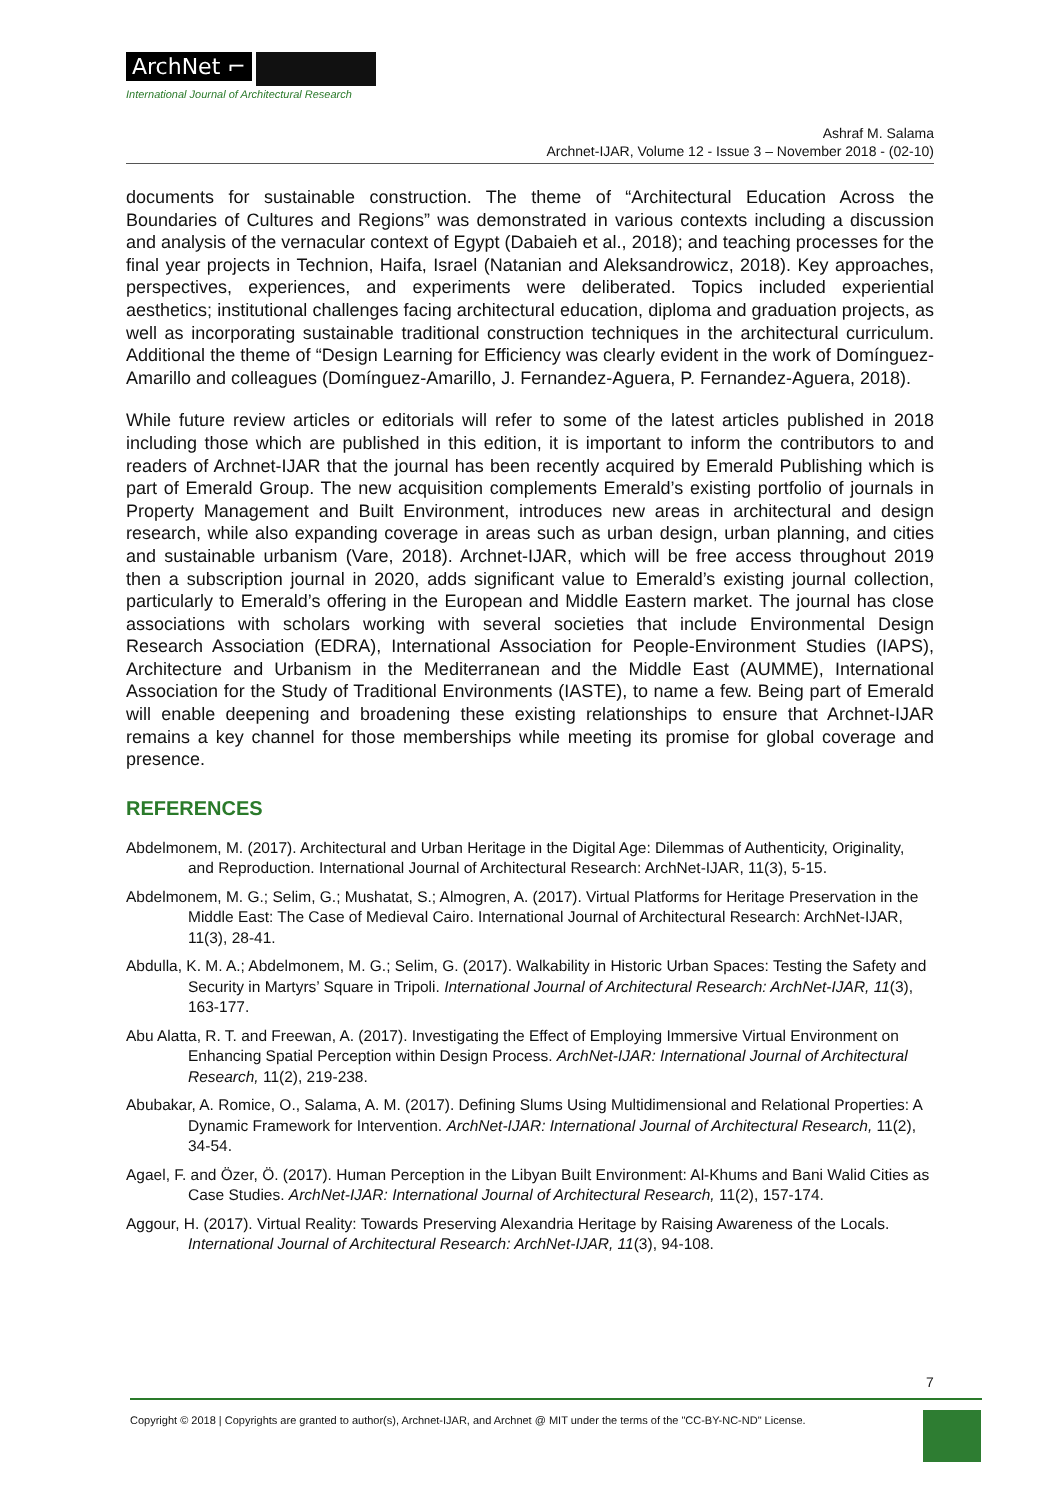ArchNet ⌐
International Journal of Architectural Research
Ashraf M. Salama
Archnet-IJAR, Volume 12 - Issue 3 – November 2018 - (02-10)
documents for sustainable construction. The theme of “Architectural Education Across the Boundaries of Cultures and Regions” was demonstrated in various contexts including a discussion and analysis of the vernacular context of Egypt (Dabaieh et al., 2018); and teaching processes for the final year projects in Technion, Haifa, Israel (Natanian and Aleksandrowicz, 2018). Key approaches, perspectives, experiences, and experiments were deliberated. Topics included experiential aesthetics; institutional challenges facing architectural education, diploma and graduation projects, as well as incorporating sustainable traditional construction techniques in the architectural curriculum. Additional the theme of “Design Learning for Efficiency was clearly evident in the work of Domínguez-Amarillo and colleagues (Domínguez-Amarillo, J. Fernandez-Aguera, P. Fernandez-Aguera, 2018).
While future review articles or editorials will refer to some of the latest articles published in 2018 including those which are published in this edition, it is important to inform the contributors to and readers of Archnet-IJAR that the journal has been recently acquired by Emerald Publishing which is part of Emerald Group. The new acquisition complements Emerald’s existing portfolio of journals in Property Management and Built Environment, introduces new areas in architectural and design research, while also expanding coverage in areas such as urban design, urban planning, and cities and sustainable urbanism (Vare, 2018). Archnet-IJAR, which will be free access throughout 2019 then a subscription journal in 2020, adds significant value to Emerald’s existing journal collection, particularly to Emerald’s offering in the European and Middle Eastern market. The journal has close associations with scholars working with several societies that include Environmental Design Research Association (EDRA), International Association for People-Environment Studies (IAPS), Architecture and Urbanism in the Mediterranean and the Middle East (AUMME), International Association for the Study of Traditional Environments (IASTE), to name a few. Being part of Emerald will enable deepening and broadening these existing relationships to ensure that Archnet-IJAR remains a key channel for those memberships while meeting its promise for global coverage and presence.
REFERENCES
Abdelmonem, M. (2017). Architectural and Urban Heritage in the Digital Age: Dilemmas of Authenticity, Originality, and Reproduction. International Journal of Architectural Research: ArchNet-IJAR, 11(3), 5-15.
Abdelmonem, M. G.; Selim, G.; Mushatat, S.; Almogren, A. (2017). Virtual Platforms for Heritage Preservation in the Middle East: The Case of Medieval Cairo. International Journal of Architectural Research: ArchNet-IJAR, 11(3), 28-41.
Abdulla, K. M. A.; Abdelmonem, M. G.; Selim, G. (2017). Walkability in Historic Urban Spaces: Testing the Safety and Security in Martyrs’ Square in Tripoli. International Journal of Architectural Research: ArchNet-IJAR, 11(3), 163-177.
Abu Alatta, R. T. and Freewan, A. (2017). Investigating the Effect of Employing Immersive Virtual Environment on Enhancing Spatial Perception within Design Process. ArchNet-IJAR: International Journal of Architectural Research, 11(2), 219-238.
Abubakar, A. Romice, O., Salama, A. M. (2017). Defining Slums Using Multidimensional and Relational Properties: A Dynamic Framework for Intervention. ArchNet-IJAR: International Journal of Architectural Research, 11(2), 34-54.
Agael, F. and Özer, Ö. (2017). Human Perception in the Libyan Built Environment: Al-Khums and Bani Walid Cities as Case Studies. ArchNet-IJAR: International Journal of Architectural Research, 11(2), 157-174.
Aggour, H. (2017). Virtual Reality: Towards Preserving Alexandria Heritage by Raising Awareness of the Locals. International Journal of Architectural Research: ArchNet-IJAR, 11(3), 94-108.
7
Copyright © 2018 | Copyrights are granted to author(s), Archnet-IJAR, and Archnet @ MIT under the terms of the "CC-BY-NC-ND" License.